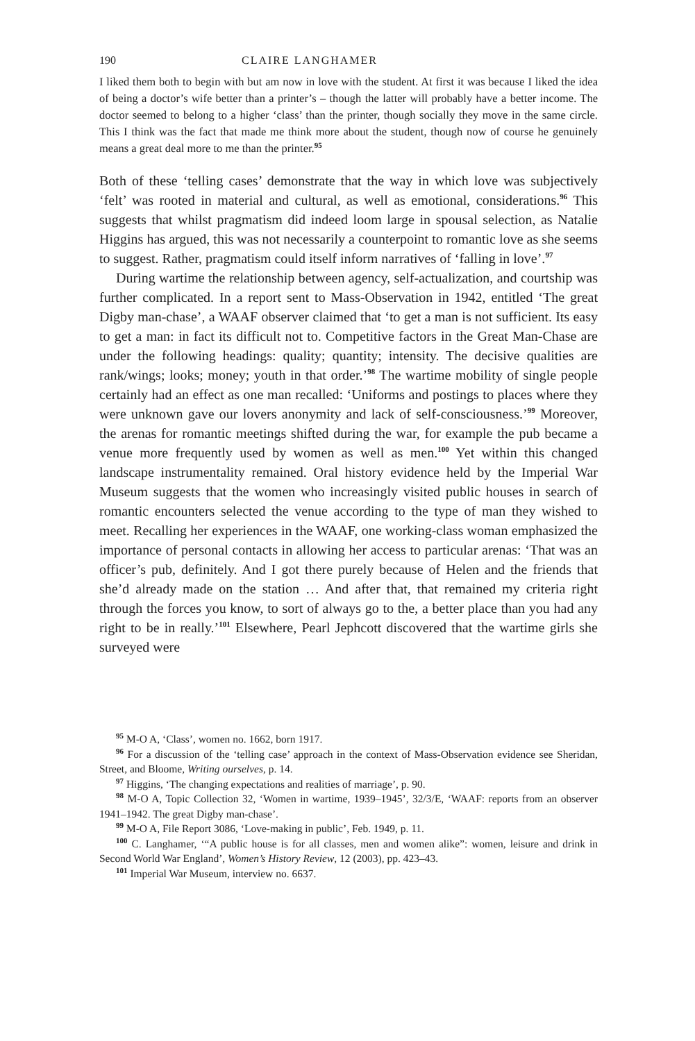190 CLAIRE LANGHAMER
I liked them both to begin with but am now in love with the student. At first it was because I liked the idea of being a doctor’s wife better than a printer’s – though the latter will probably have a better income. The doctor seemed to belong to a higher ‘class’ than the printer, though socially they move in the same circle. This I think was the fact that made me think more about the student, though now of course he genuinely means a great deal more to me than the printer.<sup>95</sup>
Both of these ‘telling cases’ demonstrate that the way in which love was subjectively ‘felt’ was rooted in material and cultural, as well as emotional, considerations.<sup>96</sup> This suggests that whilst pragmatism did indeed loom large in spousal selection, as Natalie Higgins has argued, this was not necessarily a counterpoint to romantic love as she seems to suggest. Rather, pragmatism could itself inform narratives of ‘falling in love’.<sup>97</sup>
During wartime the relationship between agency, self-actualization, and courtship was further complicated. In a report sent to Mass-Observation in 1942, entitled ‘The great Digby man-chase’, a WAAF observer claimed that ‘to get a man is not sufficient. Its easy to get a man: in fact its difficult not to. Competitive factors in the Great Man-Chase are under the following headings: quality; quantity; intensity. The decisive qualities are rank/wings; looks; money; youth in that order.’<sup>98</sup> The wartime mobility of single people certainly had an effect as one man recalled: ‘Uniforms and postings to places where they were unknown gave our lovers anonymity and lack of self-consciousness.’<sup>99</sup> Moreover, the arenas for romantic meetings shifted during the war, for example the pub became a venue more frequently used by women as well as men.<sup>100</sup> Yet within this changed landscape instrumentality remained. Oral history evidence held by the Imperial War Museum suggests that the women who increasingly visited public houses in search of romantic encounters selected the venue according to the type of man they wished to meet. Recalling her experiences in the WAAF, one working-class woman emphasized the importance of personal contacts in allowing her access to particular arenas: ‘That was an officer’s pub, definitely. And I got there purely because of Helen and the friends that she’d already made on the station … And after that, that remained my criteria right through the forces you know, to sort of always go to the, a better place than you had any right to be in really.’<sup>101</sup> Elsewhere, Pearl Jephcott discovered that the wartime girls she surveyed were
<sup>95</sup> M-O A, ‘Class’, women no. 1662, born 1917.
<sup>96</sup> For a discussion of the ‘telling case’ approach in the context of Mass-Observation evidence see Sheridan, Street, and Bloome, Writing ourselves, p. 14.
<sup>97</sup> Higgins, ‘The changing expectations and realities of marriage’, p. 90.
<sup>98</sup> M-O A, Topic Collection 32, ‘Women in wartime, 1939–1945’, 32/3/E, ‘WAAF: reports from an observer 1941–1942. The great Digby man-chase’.
<sup>99</sup> M-O A, File Report 3086, ‘Love-making in public’, Feb. 1949, p. 11.
<sup>100</sup> C. Langhamer, ‘“A public house is for all classes, men and women alike”: women, leisure and drink in Second World War England’, Women’s History Review, 12 (2003), pp. 423–43.
<sup>101</sup> Imperial War Museum, interview no. 6637.